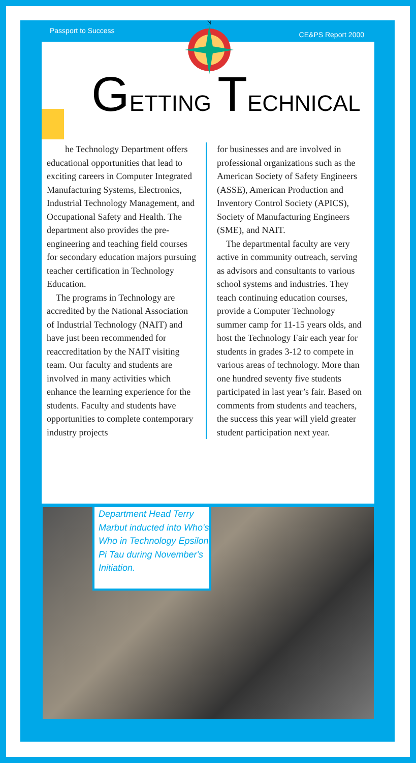Passport to Success CE&PS Report 2000
N
GETTING TECHNICAL
he Technology Department offers educational opportunities that lead to exciting careers in Computer Integrated Manufacturing Systems, Electronics, Industrial Technology Management, and Occupational Safety and Health. The department also provides the pre-engineering and teaching field courses for secondary education majors pursuing teacher certification in Technology Education.
The programs in Technology are accredited by the National Association of Industrial Technology (NAIT) and have just been recommended for reaccreditation by the NAIT visiting team. Our faculty and students are involved in many activities which enhance the learning experience for the students. Faculty and students have opportunities to complete contemporary industry projects
for businesses and are involved in professional organizations such as the American Society of Safety Engineers (ASSE), American Production and Inventory Control Society (APICS), Society of Manufacturing Engineers (SME), and NAIT.
The departmental faculty are very active in community outreach, serving as advisors and consultants to various school systems and industries. They teach continuing education courses, provide a Computer Technology summer camp for 11-15 years olds, and host the Technology Fair each year for students in grades 3-12 to compete in various areas of technology. More than one hundred seventy five students participated in last year’s fair. Based on comments from students and teachers, the success this year will yield greater student participation next year.
Department Head Terry Marbut inducted into Who's Who in Technology Epsilon Pi Tau during November's Initiation.